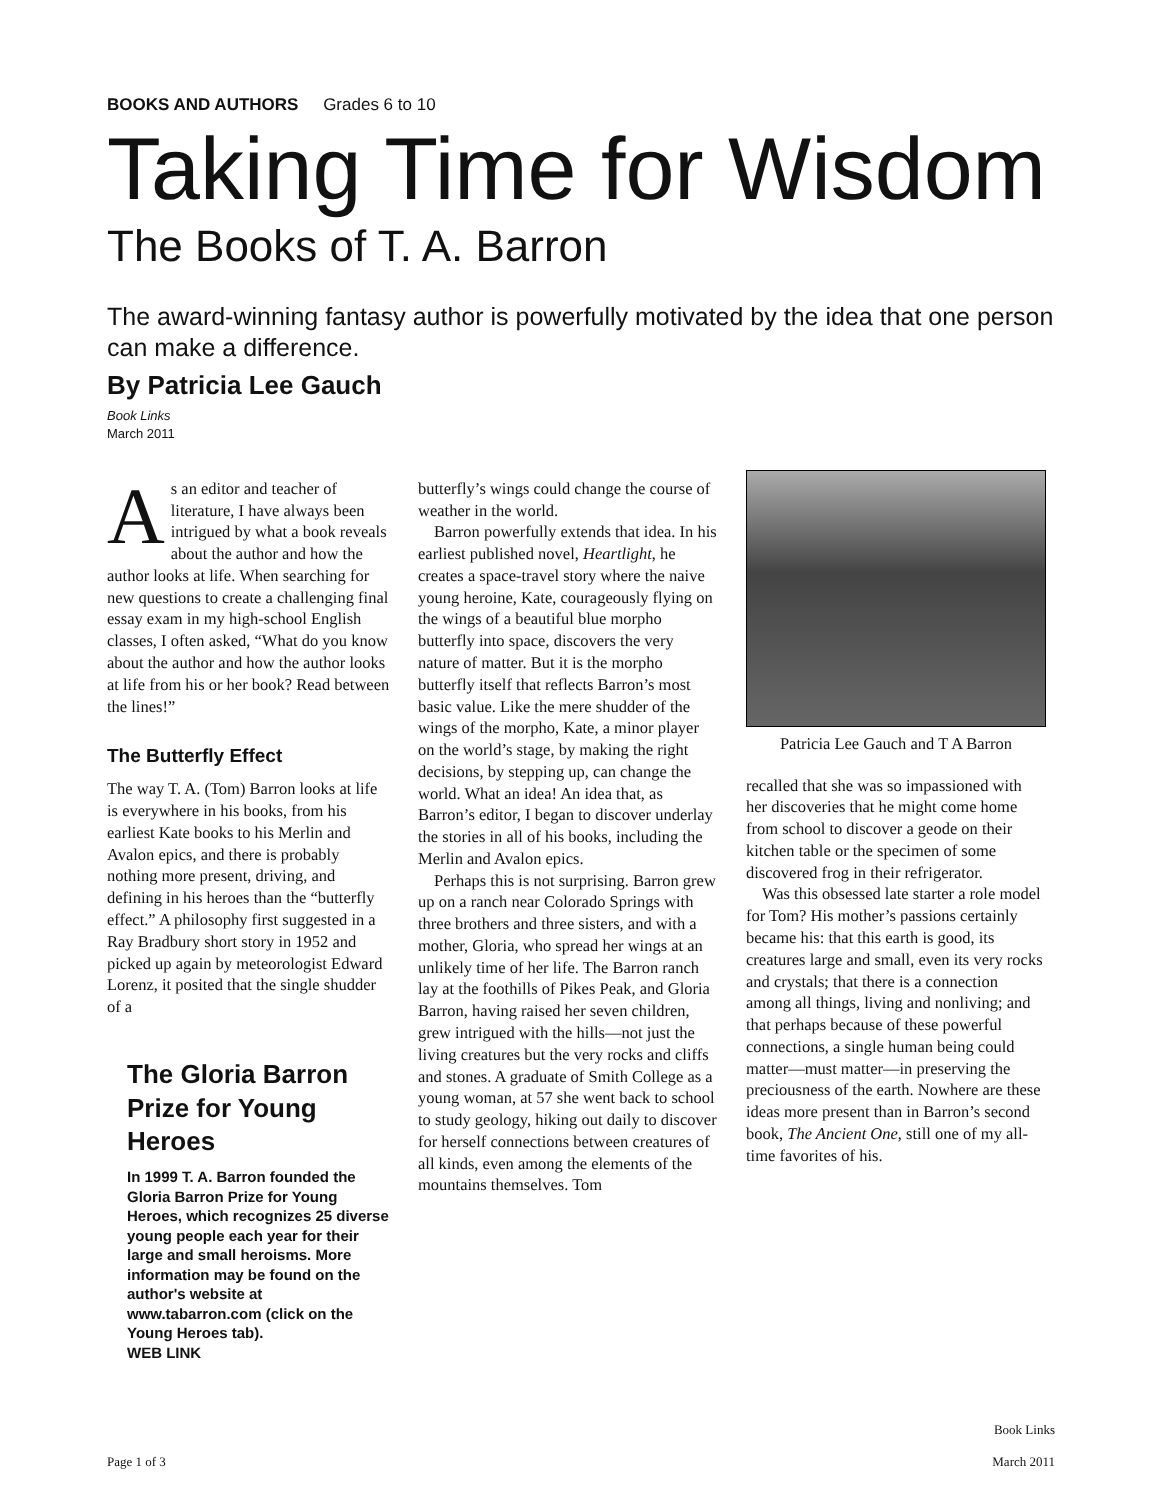BOOKS AND AUTHORS Grades 6 to 10
Taking Time for Wisdom
The Books of T. A. Barron
The award-winning fantasy author is powerfully motivated by the idea that one person can make a difference.
By Patricia Lee Gauch
Book Links
March 2011
As an editor and teacher of literature, I have always been intrigued by what a book reveals about the author and how the author looks at life. When searching for new questions to create a challenging final essay exam in my high-school English classes, I often asked, “What do you know about the author and how the author looks at life from his or her book? Read between the lines!”
The Butterfly Effect
The way T. A. (Tom) Barron looks at life is everywhere in his books, from his earliest Kate books to his Merlin and Avalon epics, and there is probably nothing more present, driving, and defining in his heroes than the “butterfly effect.” A philosophy first suggested in a Ray Bradbury short story in 1952 and picked up again by meteorologist Edward Lorenz, it posited that the single shudder of a
The Gloria Barron
Prize for Young Heroes
In 1999 T. A. Barron founded the Gloria Barron Prize for Young Heroes, which recognizes 25 diverse young people each year for their large and small heroisms. More information may be found on the author's website at www.tabarron.com (click on the Young Heroes tab).
WEB LINK
butterfly’s wings could change the course of weather in the world.
Barron powerfully extends that idea. In his earliest published novel, Heartlight, he creates a space-travel story where the naive young heroine, Kate, courageously flying on the wings of a beautiful blue morpho butterfly into space, discovers the very nature of matter. But it is the morpho butterfly itself that reflects Barron’s most basic value. Like the mere shudder of the wings of the morpho, Kate, a minor player on the world’s stage, by making the right decisions, by stepping up, can change the world. What an idea! An idea that, as Barron’s editor, I began to discover underlay the stories in all of his books, including the Merlin and Avalon epics.
Perhaps this is not surprising. Barron grew up on a ranch near Colorado Springs with three brothers and three sisters, and with a mother, Gloria, who spread her wings at an unlikely time of her life. The Barron ranch lay at the foothills of Pikes Peak, and Gloria Barron, having raised her seven children, grew intrigued with the hills—not just the living creatures but the very rocks and cliffs and stones. A graduate of Smith College as a young woman, at 57 she went back to school to study geology, hiking out daily to discover for herself connections between creatures of all kinds, even among the elements of the mountains themselves. Tom
Patricia Lee Gauch and T A Barron
recalled that she was so impassioned with her discoveries that he might come home from school to discover a geode on their kitchen table or the specimen of some discovered frog in their refrigerator.
Was this obsessed late starter a role model for Tom? His mother’s passions certainly became his: that this earth is good, its creatures large and small, even its very rocks and crystals; that there is a connection among all things, living and nonliving; and that perhaps because of these powerful connections, a single human being could matter—must matter—in preserving the preciousness of the earth. Nowhere are these ideas more present than in Barron’s second book, The Ancient One, still one of my all-time favorites of his.
Page 1 of 3
Book Links
March 2011